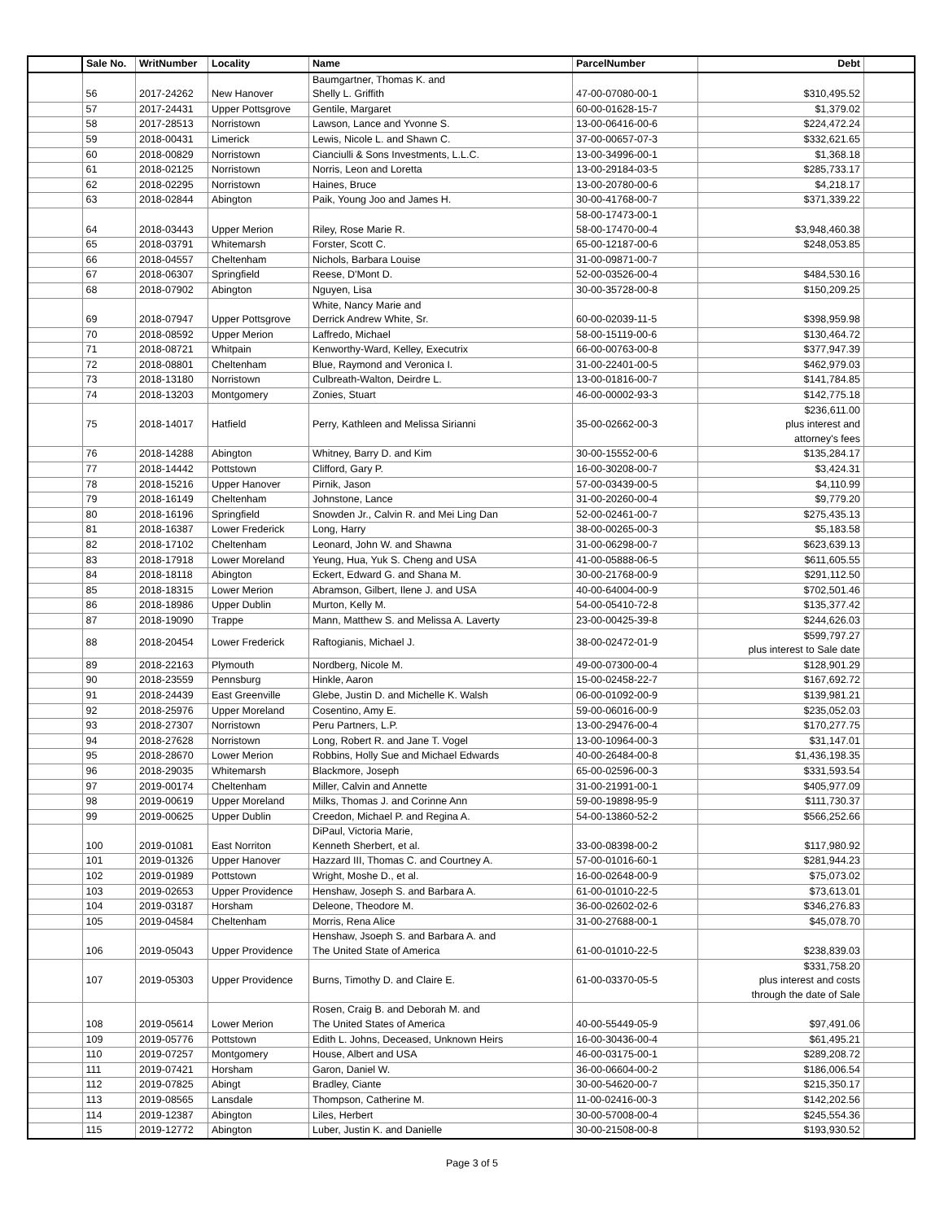| | Sale No. | WritNumber | Locality | Name | ParcelNumber | Debt | |
| --- | --- | --- | --- | --- | --- | --- | --- |
| | 56 | 2017-24262 | New Hanover | Baumgartner, Thomas K. and Shelly L. Griffith | 47-00-07080-00-1 | $310,495.52 | |
| | 57 | 2017-24431 | Upper Pottsgrove | Gentile, Margaret | 60-00-01628-15-7 | $1,379.02 | |
| | 58 | 2017-28513 | Norristown | Lawson, Lance and Yvonne S. | 13-00-06416-00-6 | $224,472.24 | |
| | 59 | 2018-00431 | Limerick | Lewis, Nicole L. and Shawn C. | 37-00-00657-07-3 | $332,621.65 | |
| | 60 | 2018-00829 | Norristown | Cianciulli & Sons Investments, L.L.C. | 13-00-34996-00-1 | $1,368.18 | |
| | 61 | 2018-02125 | Norristown | Norris, Leon and Loretta | 13-00-29184-03-5 | $285,733.17 | |
| | 62 | 2018-02295 | Norristown | Haines, Bruce | 13-00-20780-00-6 | $4,218.17 | |
| | 63 | 2018-02844 | Abington | Paik, Young Joo and James H. | 30-00-41768-00-7 | $371,339.22 | |
| | 64 | 2018-03443 | Upper Merion | Riley, Rose Marie R. | 58-00-17473-00-1 58-00-17470-00-4 | $3,948,460.38 | |
| | 65 | 2018-03791 | Whitemarsh | Forster, Scott C. | 65-00-12187-00-6 | $248,053.85 | |
| | 66 | 2018-04557 | Cheltenham | Nichols, Barbara Louise | 31-00-09871-00-7 | | |
| | 67 | 2018-06307 | Springfield | Reese, D'Mont D. | 52-00-03526-00-4 | $484,530.16 | |
| | 68 | 2018-07902 | Abington | Nguyen, Lisa | 30-00-35728-00-8 | $150,209.25 | |
| | 69 | 2018-07947 | Upper Pottsgrove | White, Nancy Marie and Derrick Andrew White, Sr. | 60-00-02039-11-5 | $398,959.98 | |
| | 70 | 2018-08592 | Upper Merion | Laffredo, Michael | 58-00-15119-00-6 | $130,464.72 | |
| | 71 | 2018-08721 | Whitpain | Kenworthy-Ward, Kelley, Executrix | 66-00-00763-00-8 | $377,947.39 | |
| | 72 | 2018-08801 | Cheltenham | Blue, Raymond and Veronica I. | 31-00-22401-00-5 | $462,979.03 | |
| | 73 | 2018-13180 | Norristown | Culbreath-Walton, Deirdre L. | 13-00-01816-00-7 | $141,784.85 | |
| | 74 | 2018-13203 | Montgomery | Zonies, Stuart | 46-00-00002-93-3 | $142,775.18 | |
| | 75 | 2018-14017 | Hatfield | Perry, Kathleen and Melissa Sirianni | 35-00-02662-00-3 | $236,611.00 plus interest and attorney's fees | |
| | 76 | 2018-14288 | Abington | Whitney, Barry D. and Kim | 30-00-15552-00-6 | $135,284.17 | |
| | 77 | 2018-14442 | Pottstown | Clifford, Gary P. | 16-00-30208-00-7 | $3,424.31 | |
| | 78 | 2018-15216 | Upper Hanover | Pirnik, Jason | 57-00-03439-00-5 | $4,110.99 | |
| | 79 | 2018-16149 | Cheltenham | Johnstone, Lance | 31-00-20260-00-4 | $9,779.20 | |
| | 80 | 2018-16196 | Springfield | Snowden Jr., Calvin R. and Mei Ling Dan | 52-00-02461-00-7 | $275,435.13 | |
| | 81 | 2018-16387 | Lower Frederick | Long, Harry | 38-00-00265-00-3 | $5,183.58 | |
| | 82 | 2018-17102 | Cheltenham | Leonard, John W. and Shawna | 31-00-06298-00-7 | $623,639.13 | |
| | 83 | 2018-17918 | Lower Moreland | Yeung, Hua, Yuk S. Cheng and USA | 41-00-05888-06-5 | $611,605.55 | |
| | 84 | 2018-18118 | Abington | Eckert, Edward G. and Shana M. | 30-00-21768-00-9 | $291,112.50 | |
| | 85 | 2018-18315 | Lower Merion | Abramson, Gilbert, Ilene J. and USA | 40-00-64004-00-9 | $702,501.46 | |
| | 86 | 2018-18986 | Upper Dublin | Murton, Kelly M. | 54-00-05410-72-8 | $135,377.42 | |
| | 87 | 2018-19090 | Trappe | Mann, Matthew S. and Melissa A. Laverty | 23-00-00425-39-8 | $244,626.03 | |
| | 88 | 2018-20454 | Lower Frederick | Raftogianis, Michael J. | 38-00-02472-01-9 | $599,797.27 plus interest to Sale date | |
| | 89 | 2018-22163 | Plymouth | Nordberg, Nicole M. | 49-00-07300-00-4 | $128,901.29 | |
| | 90 | 2018-23559 | Pennsburg | Hinkle, Aaron | 15-00-02458-22-7 | $167,692.72 | |
| | 91 | 2018-24439 | East Greenville | Glebe, Justin D. and Michelle K. Walsh | 06-00-01092-00-9 | $139,981.21 | |
| | 92 | 2018-25976 | Upper Moreland | Cosentino, Amy E. | 59-00-06016-00-9 | $235,052.03 | |
| | 93 | 2018-27307 | Norristown | Peru Partners, L.P. | 13-00-29476-00-4 | $170,277.75 | |
| | 94 | 2018-27628 | Norristown | Long, Robert R. and Jane T. Vogel | 13-00-10964-00-3 | $31,147.01 | |
| | 95 | 2018-28670 | Lower Merion | Robbins, Holly Sue and Michael Edwards | 40-00-26484-00-8 | $1,436,198.35 | |
| | 96 | 2018-29035 | Whitemarsh | Blackmore, Joseph | 65-00-02596-00-3 | $331,593.54 | |
| | 97 | 2019-00174 | Cheltenham | Miller, Calvin and Annette | 31-00-21991-00-1 | $405,977.09 | |
| | 98 | 2019-00619 | Upper Moreland | Milks, Thomas J. and Corinne Ann | 59-00-19898-95-9 | $111,730.37 | |
| | 99 | 2019-00625 | Upper Dublin | Creedon, Michael P. and Regina A. | 54-00-13860-52-2 | $566,252.66 | |
| | 100 | 2019-01081 | East Norriton | DiPaul, Victoria Marie, Kenneth Sherbert, et al. | 33-00-08398-00-2 | $117,980.92 | |
| | 101 | 2019-01326 | Upper Hanover | Hazzard III, Thomas C. and Courtney A. | 57-00-01016-60-1 | $281,944.23 | |
| | 102 | 2019-01989 | Pottstown | Wright, Moshe D., et al. | 16-00-02648-00-9 | $75,073.02 | |
| | 103 | 2019-02653 | Upper Providence | Henshaw, Joseph S. and Barbara A. | 61-00-01010-22-5 | $73,613.01 | |
| | 104 | 2019-03187 | Horsham | Deleone, Theodore M. | 36-00-02602-02-6 | $346,276.83 | |
| | 105 | 2019-04584 | Cheltenham | Morris, Rena Alice | 31-00-27688-00-1 | $45,078.70 | |
| | 106 | 2019-05043 | Upper Providence | Henshaw, Jsoeph S. and Barbara A. and The United State of America | 61-00-01010-22-5 | $238,839.03 | |
| | 107 | 2019-05303 | Upper Providence | Burns, Timothy D. and Claire E. | 61-00-03370-05-5 | $331,758.20 plus interest and costs through the date of Sale | |
| | 108 | 2019-05614 | Lower Merion | Rosen, Craig B. and Deborah M. and The United States of America | 40-00-55449-05-9 | $97,491.06 | |
| | 109 | 2019-05776 | Pottstown | Edith L. Johns, Deceased, Unknown Heirs | 16-00-30436-00-4 | $61,495.21 | |
| | 110 | 2019-07257 | Montgomery | House, Albert and USA | 46-00-03175-00-1 | $289,208.72 | |
| | 111 | 2019-07421 | Horsham | Garon, Daniel W. | 36-00-06604-00-2 | $186,006.54 | |
| | 112 | 2019-07825 | Abingt | Bradley, Ciante | 30-00-54620-00-7 | $215,350.17 | |
| | 113 | 2019-08565 | Lansdale | Thompson, Catherine M. | 11-00-02416-00-3 | $142,202.56 | |
| | 114 | 2019-12387 | Abington | Liles, Herbert | 30-00-57008-00-4 | $245,554.36 | |
| | 115 | 2019-12772 | Abington | Luber, Justin K. and Danielle | 30-00-21508-00-8 | $193,930.52 | |
Page 3 of 5